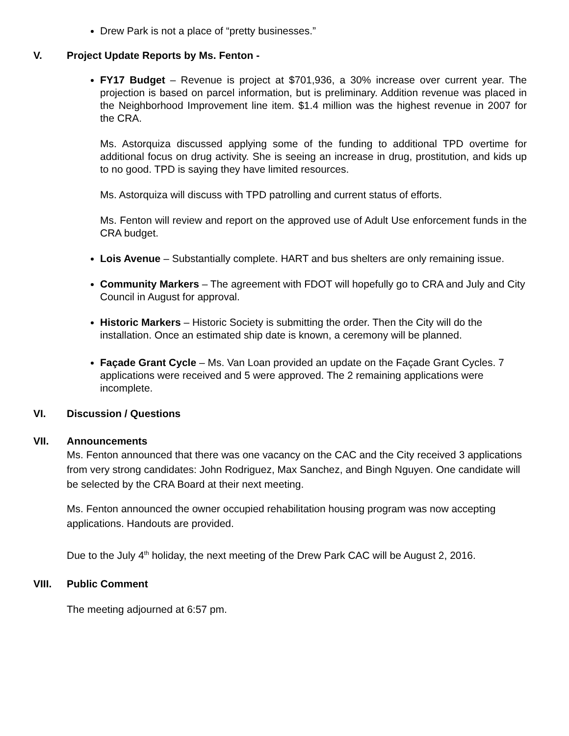Drew Park is not a place of “pretty businesses.”
V. Project Update Reports by Ms. Fenton -
FY17 Budget – Revenue is project at $701,936, a 30% increase over current year. The projection is based on parcel information, but is preliminary. Addition revenue was placed in the Neighborhood Improvement line item. $1.4 million was the highest revenue in 2007 for the CRA.
Ms. Astorquiza discussed applying some of the funding to additional TPD overtime for additional focus on drug activity. She is seeing an increase in drug, prostitution, and kids up to no good. TPD is saying they have limited resources.
Ms. Astorquiza will discuss with TPD patrolling and current status of efforts.
Ms. Fenton will review and report on the approved use of Adult Use enforcement funds in the CRA budget.
Lois Avenue – Substantially complete. HART and bus shelters are only remaining issue.
Community Markers – The agreement with FDOT will hopefully go to CRA and July and City Council in August for approval.
Historic Markers – Historic Society is submitting the order. Then the City will do the installation. Once an estimated ship date is known, a ceremony will be planned.
Façade Grant Cycle – Ms. Van Loan provided an update on the Façade Grant Cycles. 7 applications were received and 5 were approved. The 2 remaining applications were incomplete.
VI. Discussion / Questions
VII. Announcements
Ms. Fenton announced that there was one vacancy on the CAC and the City received 3 applications from very strong candidates: John Rodriguez, Max Sanchez, and Bingh Nguyen. One candidate will be selected by the CRA Board at their next meeting.
Ms. Fenton announced the owner occupied rehabilitation housing program was now accepting applications. Handouts are provided.
Due to the July 4<sup>th</sup> holiday, the next meeting of the Drew Park CAC will be August 2, 2016.
VIII. Public Comment
The meeting adjourned at 6:57 pm.